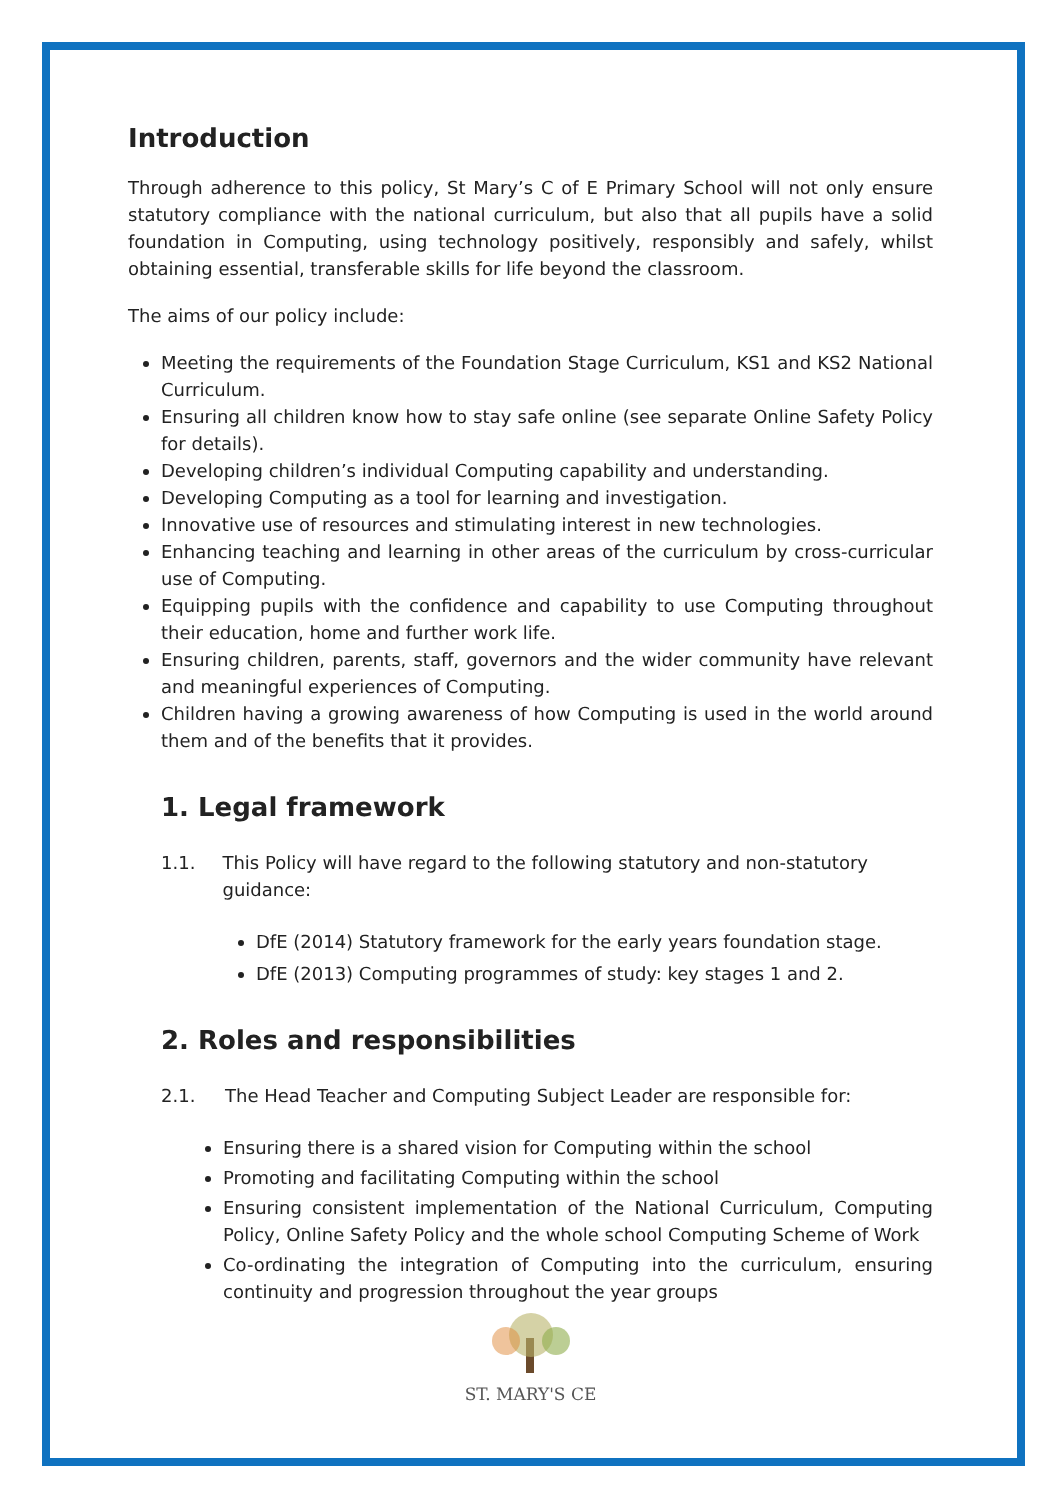Introduction
Through adherence to this policy, St Mary’s C of E Primary School will not only ensure statutory compliance with the national curriculum, but also that all pupils have a solid foundation in Computing, using technology positively, responsibly and safely, whilst obtaining essential, transferable skills for life beyond the classroom.
The aims of our policy include:
Meeting the requirements of the Foundation Stage Curriculum, KS1 and KS2 National Curriculum.
Ensuring all children know how to stay safe online (see separate Online Safety Policy for details).
Developing children’s individual Computing capability and understanding.
Developing Computing as a tool for learning and investigation.
Innovative use of resources and stimulating interest in new technologies.
Enhancing teaching and learning in other areas of the curriculum by cross-curricular use of Computing.
Equipping pupils with the confidence and capability to use Computing throughout their education, home and further work life.
Ensuring children, parents, staff, governors and the wider community have relevant and meaningful experiences of Computing.
Children having a growing awareness of how Computing is used in the world around them and of the benefits that it provides.
1. Legal framework
1.1. This Policy will have regard to the following statutory and non-statutory guidance:
DfE (2014) Statutory framework for the early years foundation stage.
DfE (2013) Computing programmes of study: key stages 1 and 2.
2. Roles and responsibilities
2.1. The Head Teacher and Computing Subject Leader are responsible for:
Ensuring there is a shared vision for Computing within the school
Promoting and facilitating Computing within the school
Ensuring consistent implementation of the National Curriculum, Computing Policy, Online Safety Policy and the whole school Computing Scheme of Work
Co-ordinating the integration of Computing into the curriculum, ensuring continuity and progression throughout the year groups
ST. MARY'S CE